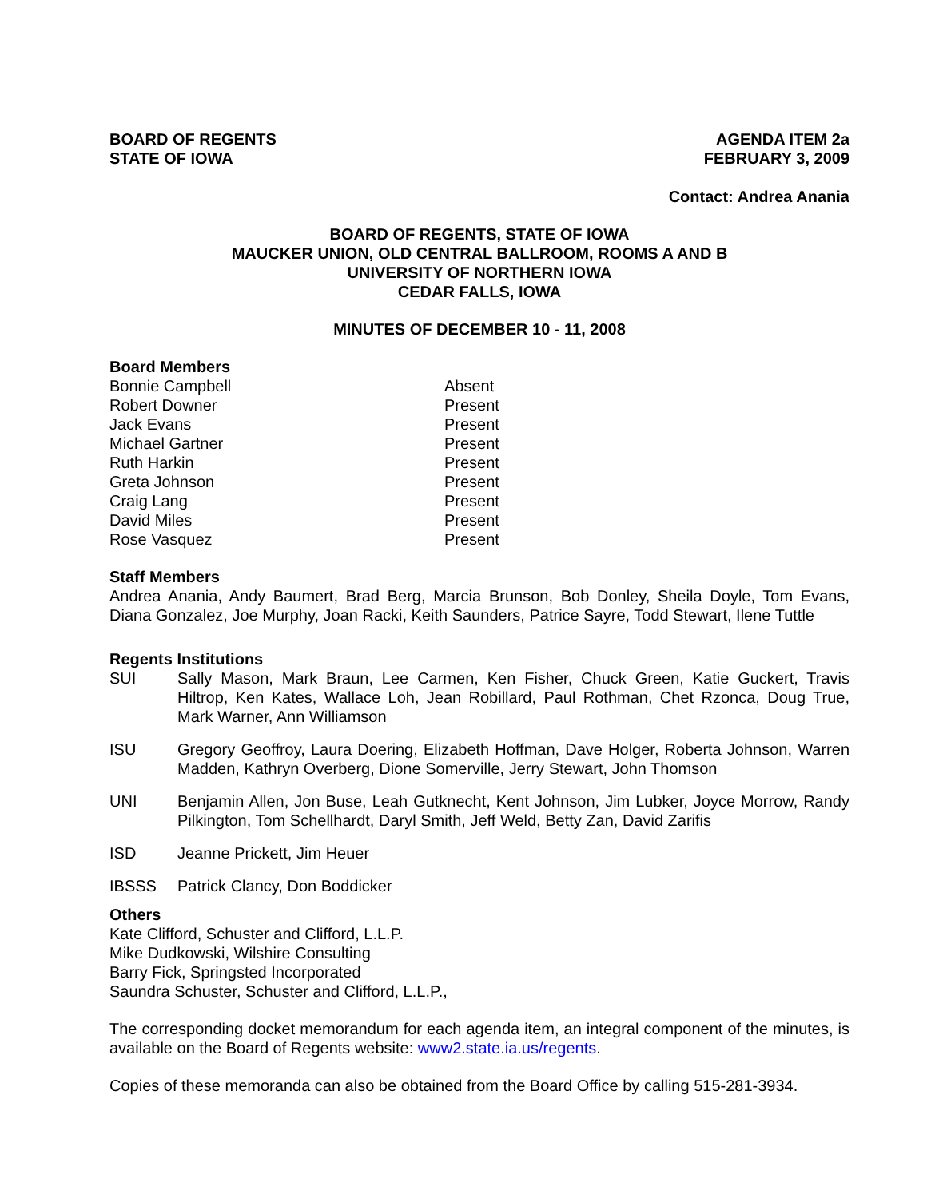BOARD OF REGENTS
STATE OF IOWA
AGENDA ITEM 2a
FEBRUARY 3, 2009
Contact: Andrea Anania
BOARD OF REGENTS, STATE OF IOWA
MAUCKER UNION, OLD CENTRAL BALLROOM, ROOMS A AND B
UNIVERSITY OF NORTHERN IOWA
CEDAR FALLS, IOWA
MINUTES OF DECEMBER 10 - 11, 2008
Board Members
Bonnie Campbell
Absent
Robert Downer
Present
Jack Evans
Present
Michael Gartner
Present
Ruth Harkin
Present
Greta Johnson
Present
Craig Lang
Present
David Miles
Present
Rose Vasquez
Present
Staff Members
Andrea Anania, Andy Baumert, Brad Berg, Marcia Brunson, Bob Donley, Sheila Doyle, Tom Evans, Diana Gonzalez, Joe Murphy, Joan Racki, Keith Saunders, Patrice Sayre, Todd Stewart, Ilene Tuttle
Regents Institutions
SUI
Sally Mason, Mark Braun, Lee Carmen, Ken Fisher, Chuck Green, Katie Guckert, Travis Hiltrop, Ken Kates, Wallace Loh, Jean Robillard, Paul Rothman, Chet Rzonca, Doug True, Mark Warner, Ann Williamson
ISU
Gregory Geoffroy, Laura Doering, Elizabeth Hoffman, Dave Holger, Roberta Johnson, Warren Madden, Kathryn Overberg, Dione Somerville, Jerry Stewart, John Thomson
UNI
Benjamin Allen, Jon Buse, Leah Gutknecht, Kent Johnson, Jim Lubker, Joyce Morrow, Randy Pilkington, Tom Schellhardt, Daryl Smith, Jeff Weld, Betty Zan, David Zarifis
ISD
Jeanne Prickett, Jim Heuer
IBSSS
Patrick Clancy, Don Boddicker
Others
Kate Clifford, Schuster and Clifford, L.L.P.
Mike Dudkowski, Wilshire Consulting
Barry Fick, Springsted Incorporated
Saundra Schuster, Schuster and Clifford, L.L.P.,
The corresponding docket memorandum for each agenda item, an integral component of the minutes, is available on the Board of Regents website: www2.state.ia.us/regents.
Copies of these memoranda can also be obtained from the Board Office by calling 515-281-3934.